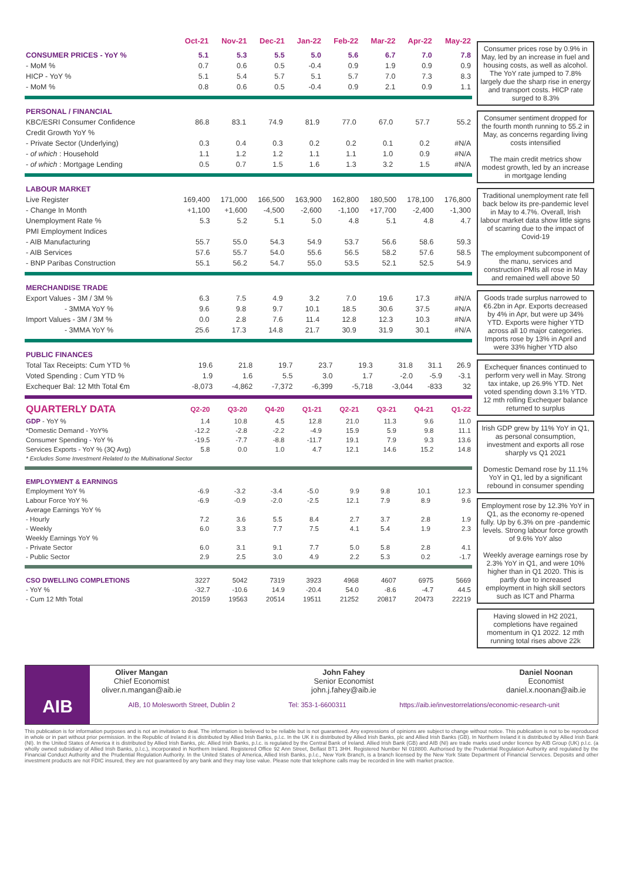| | Oct-21 | Nov-21 | Dec-21 | Jan-22 | Feb-22 | Mar-22 | Apr-22 | May-22 |
| --- | --- | --- | --- | --- | --- | --- | --- | --- |
| CONSUMER PRICES - YoY % | 5.1 | 5.3 | 5.5 | 5.0 | 5.6 | 6.7 | 7.0 | 7.8 |
| - MoM % | 0.7 | 0.6 | 0.5 | -0.4 | 0.9 | 1.9 | 0.9 | 0.9 |
| HICP - YoY % | 5.1 | 5.4 | 5.7 | 5.1 | 5.7 | 7.0 | 7.3 | 8.3 |
| - MoM % | 0.8 | 0.6 | 0.5 | -0.4 | 0.9 | 2.1 | 0.9 | 1.1 |
| PERSONAL / FINANCIAL | | | | | | | | |
| KBC/ESRI Consumer Confidence | 86.8 | 83.1 | 74.9 | 81.9 | 77.0 | 67.0 | 57.7 | 55.2 |
| Credit Growth YoY % | | | | | | | | |
| - Private Sector (Underlying) | 0.3 | 0.4 | 0.3 | 0.2 | 0.2 | 0.1 | 0.2 | #N/A |
| - of which : Household | 1.1 | 1.2 | 1.2 | 1.1 | 1.1 | 1.0 | 0.9 | #N/A |
| - of which : Mortgage Lending | 0.5 | 0.7 | 1.5 | 1.6 | 1.3 | 3.2 | 1.5 | #N/A |
| LABOUR MARKET | | | | | | | | |
| Live Register | 169,400 | 171,000 | 166,500 | 163,900 | 162,800 | 180,500 | 178,100 | 176,800 |
| - Change In Month | +1,100 | +1,600 | -4,500 | -2,600 | -1,100 | +17,700 | -2,400 | -1,300 |
| Unemployment Rate % | 5.3 | 5.2 | 5.1 | 5.0 | 4.8 | 5.1 | 4.8 | 4.7 |
| PMI Employment Indices | | | | | | | | |
| - AIB Manufacturing | 55.7 | 55.0 | 54.3 | 54.9 | 53.7 | 56.6 | 58.6 | 59.3 |
| - AIB Services | 57.6 | 55.7 | 54.0 | 55.6 | 56.5 | 58.2 | 57.6 | 58.5 |
| - BNP Paribas Construction | 55.1 | 56.2 | 54.7 | 55.0 | 53.5 | 52.1 | 52.5 | 54.9 |
| MERCHANDISE TRADE | | | | | | | | |
| Export Values - 3M / 3M % | 6.3 | 7.5 | 4.9 | 3.2 | 7.0 | 19.6 | 17.3 | #N/A |
| - 3MMA YoY % | 9.6 | 9.8 | 9.7 | 10.1 | 18.5 | 30.6 | 37.5 | #N/A |
| Import Values - 3M / 3M % | 0.0 | 2.8 | 7.6 | 11.4 | 12.8 | 12.3 | 10.3 | #N/A |
| - 3MMA YoY % | 25.6 | 17.3 | 14.8 | 21.7 | 30.9 | 31.9 | 30.1 | #N/A |
| PUBLIC FINANCES | | | | | | | | |
| Total Tax Receipts: Cum YTD % | 19.6 | 21.8 | 19.7 | 23.7 | 19.3 | 31.8 | 31.1 | 26.9 |
| Voted Spending : Cum YTD % | 1.9 | 1.6 | 5.5 | 3.0 | 1.7 | -2.0 | -5.9 | -3.1 |
| Exchequer Bal: 12 Mth Total €m | -8,073 | -4,862 | -7,372 | -6,399 | -5,718 | -3,044 | -833 | 32 |
| QUARTERLY DATA | Q2-20 | Q3-20 | Q4-20 | Q1-21 | Q2-21 | Q3-21 | Q4-21 | Q1-22 |
| --- | --- | --- | --- | --- | --- | --- | --- | --- |
| GDP - YoY % | 1.4 | 10.8 | 4.5 | 12.8 | 21.0 | 11.3 | 9.6 | 11.0 |
| *Domestic Demand - YoY% | -12.2 | -2.8 | -2.2 | -4.9 | 15.9 | 5.9 | 9.8 | 11.1 |
| Consumer Spending - YoY % | -19.5 | -7.7 | -8.8 | -11.7 | 19.1 | 7.9 | 9.3 | 13.6 |
| Services Exports - YoY % (3Q Avg) | 5.8 | 0.0 | 1.0 | 4.7 | 12.1 | 14.6 | 15.2 | 14.8 |
| * Excludes Some Investment Related to the Multinational Sector | | | | | | | | |
| EMPLOYMENT & EARNINGS | | | | | | | | |
| Employment YoY % | -6.9 | -3.2 | -3.4 | -5.0 | 9.9 | 9.8 | 10.1 | 12.3 |
| Labour Force YoY % | -6.9 | -0.9 | -2.0 | -2.5 | 12.1 | 7.9 | 8.9 | 9.6 |
| Average Earnings YoY % | | | | | | | | |
| - Hourly | 7.2 | 3.6 | 5.5 | 8.4 | 2.7 | 3.7 | 2.8 | 1.9 |
| - Weekly | 6.0 | 3.3 | 7.7 | 7.5 | 4.1 | 5.4 | 1.9 | 2.3 |
| Weekly Earnings YoY % | | | | | | | | |
| - Private Sector | 6.0 | 3.1 | 9.1 | 7.7 | 5.0 | 5.8 | 2.8 | 4.1 |
| - Public Sector | 2.9 | 2.5 | 3.0 | 4.9 | 2.2 | 5.3 | 0.2 | -1.7 |
| CSO DWELLING COMPLETIONS | 3227 | 5042 | 7319 | 3923 | 4968 | 4607 | 6975 | 5669 |
| - YoY % | -32.7 | -10.6 | 14.9 | -20.4 | 54.0 | -8.6 | -4.7 | 44.5 |
| - Cum 12 Mth Total | 20159 | 19563 | 20514 | 19511 | 21252 | 20817 | 20473 | 22219 |
Consumer prices rose by 0.9% in May, led by an increase in fuel and housing costs, as well as alcohol. The YoY rate jumped to 7.8% largely due the sharp rise in energy and transport costs. HICP rate surged to 8.3%
Consumer sentiment dropped for the fourth month running to 55.2 in May, as concerns regarding living costs intensified
The main credit metrics show modest growth, led by an increase in mortgage lending
Traditional unemployment rate fell back below its pre-pandemic level in May to 4.7%. Overall, Irish labour market data show little signs of scarring due to the impact of Covid-19
The employment subcomponent of the manu, services and construction PMIs all rose in May and remained well above 50
Goods trade surplus narrowed to €6.2bn in Apr. Exports decreased by 4% in Apr, but were up 34% YTD. Exports were higher YTD across all 10 major categories. Imports rose by 13% in April and were 33% higher YTD also
Exchequer finances continued to perform very well in May. Strong tax intake, up 26.9% YTD. Net voted spending down 3.1% YTD. 12 mth rolling Exchequer balance returned to surplus
Irish GDP grew by 11% YoY in Q1, as personal consumption, investment and exports all rose sharply vs Q1 2021
Domestic Demand rose by 11.1% YoY in Q1, led by a significant rebound in consumer spending
Employment rose by 12.3% YoY in Q1, as the economy re-opened fully. Up by 6.3% on pre -pandemic levels. Strong labour force growth of 9.6% YoY also
Weekly average earnings rose by 2.3% YoY in Q1, and were 10% higher than in Q1 2020. This is partly due to increased employment in high skill sectors such as ICT and Pharma
Having slowed in H2 2021, completions have regained momentum in Q1 2022. 12 mth running total rises above 22k
AIB
Oliver Mangan
Chief Economist
oliver.n.mangan@aib.ie
John Fahey
Senior Economist
john.j.fahey@aib.ie
Daniel Noonan
Economist
daniel.x.noonan@aib.ie
AIB, 10 Molesworth Street, Dublin 2 Tel: 353-1-6600311 https://aib.ie/investorrelations/economic-research-unit
This publication is for information purposes and is not an invitation to deal. The information is believed to be reliable but is not guaranteed. Any expressions of opinions are subject to change without notice. This publication is not to be reproduced in whole or in part without prior permission. In the Republic of Ireland it is distributed by Allied Irish Banks, p.l.c. In the UK it is distributed by Allied Irish Banks, plc and Allied Irish Banks (GB). In Northern Ireland it is distributed by Allied Irish Bank (NI). In the United States of America it is distributed by Allied Irish Banks, plc. Allied Irish Banks, p.l.c. is regulated by the Central Bank of Ireland. Allied Irish Bank (GB) and AIB (NI) are trade marks used under licence by AIB Group (UK) p.l.c. (a wholly owned subsidiary of Allied Irish Banks, p.l.c.), incorporated in Northern Ireland. Registered Office 92 Ann Street, Belfast BT1 3HH. Registered Number NI 018800. Authorised by the Prudential Regulation Authority and regulated by the Financial Conduct Authority and the Prudential Regulation Authority. In the United States of America, Allied Irish Banks, p.l.c., New York Branch, is a branch licensed by the New York State Department of Financial Services. Deposits and other investment products are not FDIC insured, they are not guaranteed by any bank and they may lose value. Please note that telephone calls may be recorded in line with market practice.